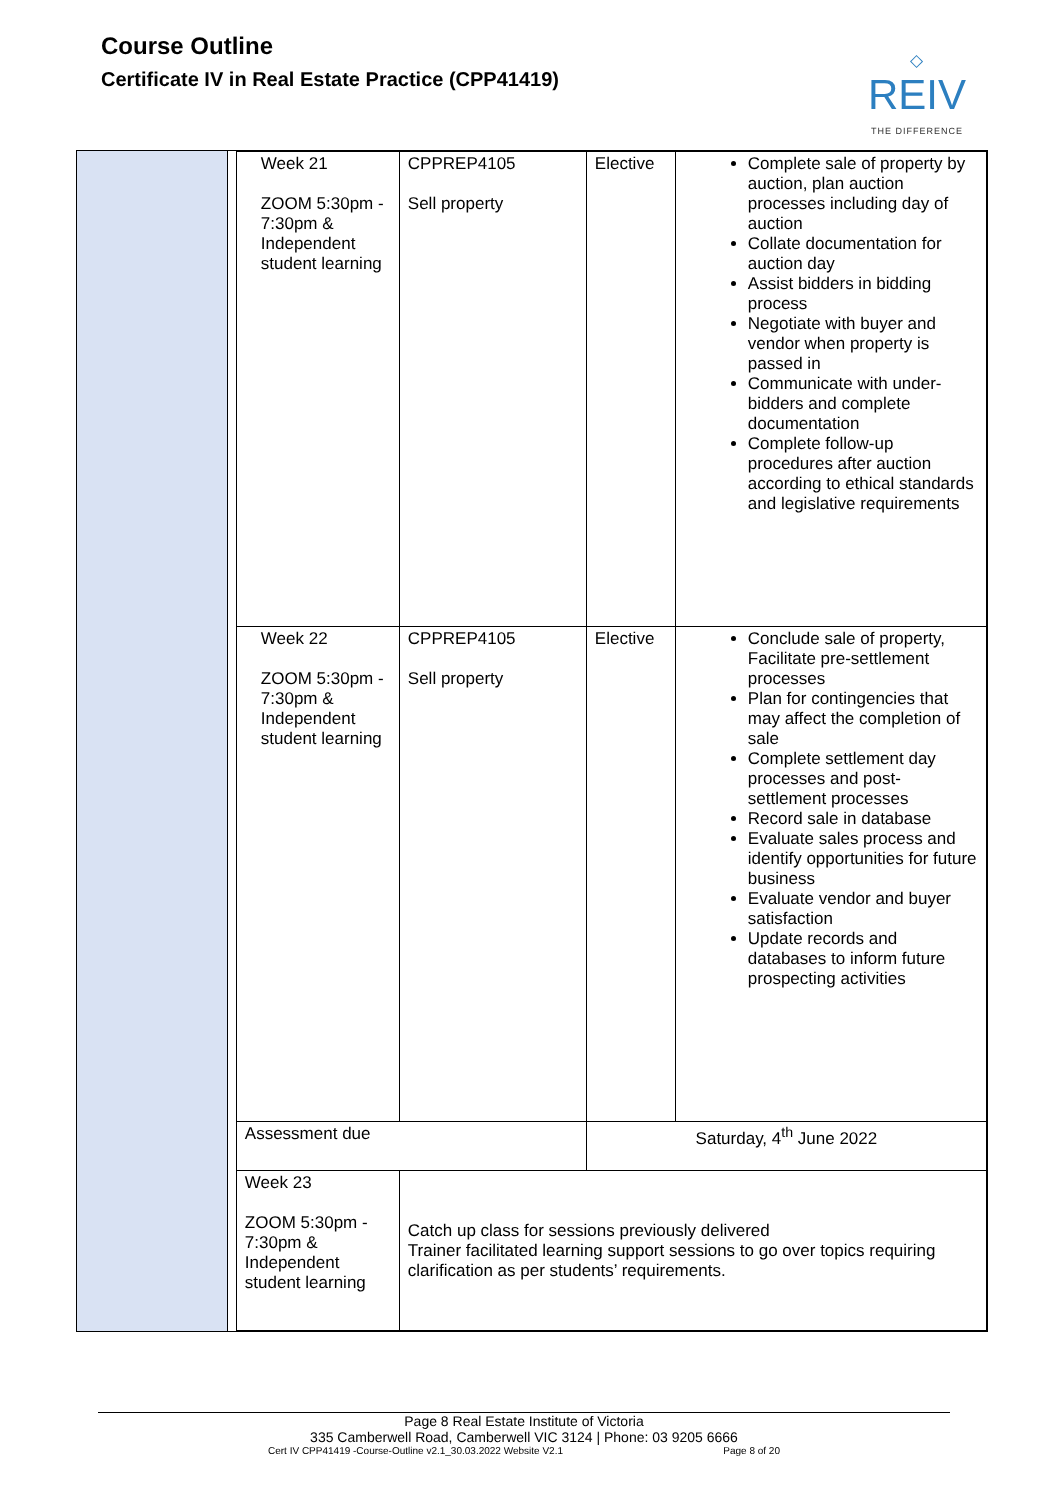Course Outline
Certificate IV in Real Estate Practice (CPP41419)
◇
REIV
THE DIFFERENCE
| Week 21 ZOOM 5:30pm - 7:30pm & Independent student learning | CPPREP4105 Sell property | Elective | Complete sale of property by auction, plan auction processes including day of auction Collate documentation for auction day Assist bidders in bidding process Negotiate with buyer and vendor when property is passed in Communicate with under-bidders and complete documentation Complete follow-up procedures after auction according to ethical standards and legislative requirements |
| Week 22 ZOOM 5:30pm - 7:30pm & Independent student learning | CPPREP4105 Sell property | Elective | Conclude sale of property, Facilitate pre-settlement processes Plan for contingencies that may affect the completion of sale Complete settlement day processes and post-settlement processes Record sale in database Evaluate sales process and identify opportunities for future business Evaluate vendor and buyer satisfaction Update records and databases to inform future prospecting activities |
| Assessment due | | Saturday, 4<sup>th</sup> June 2022 | |
| Week 23 ZOOM 5:30pm - 7:30pm & Independent student learning | Catch up class for sessions previously delivered Trainer facilitated learning support sessions to go over topics requiring clarification as per students’ requirements. | | |
Page 8 Real Estate Institute of Victoria
335 Camberwell Road, Camberwell VIC 3124 | Phone: 03 9205 6666
Cert IV CPP41419 -Course-Outline v2.1_30.03.2022 Website V2.1 Page 8 of 20